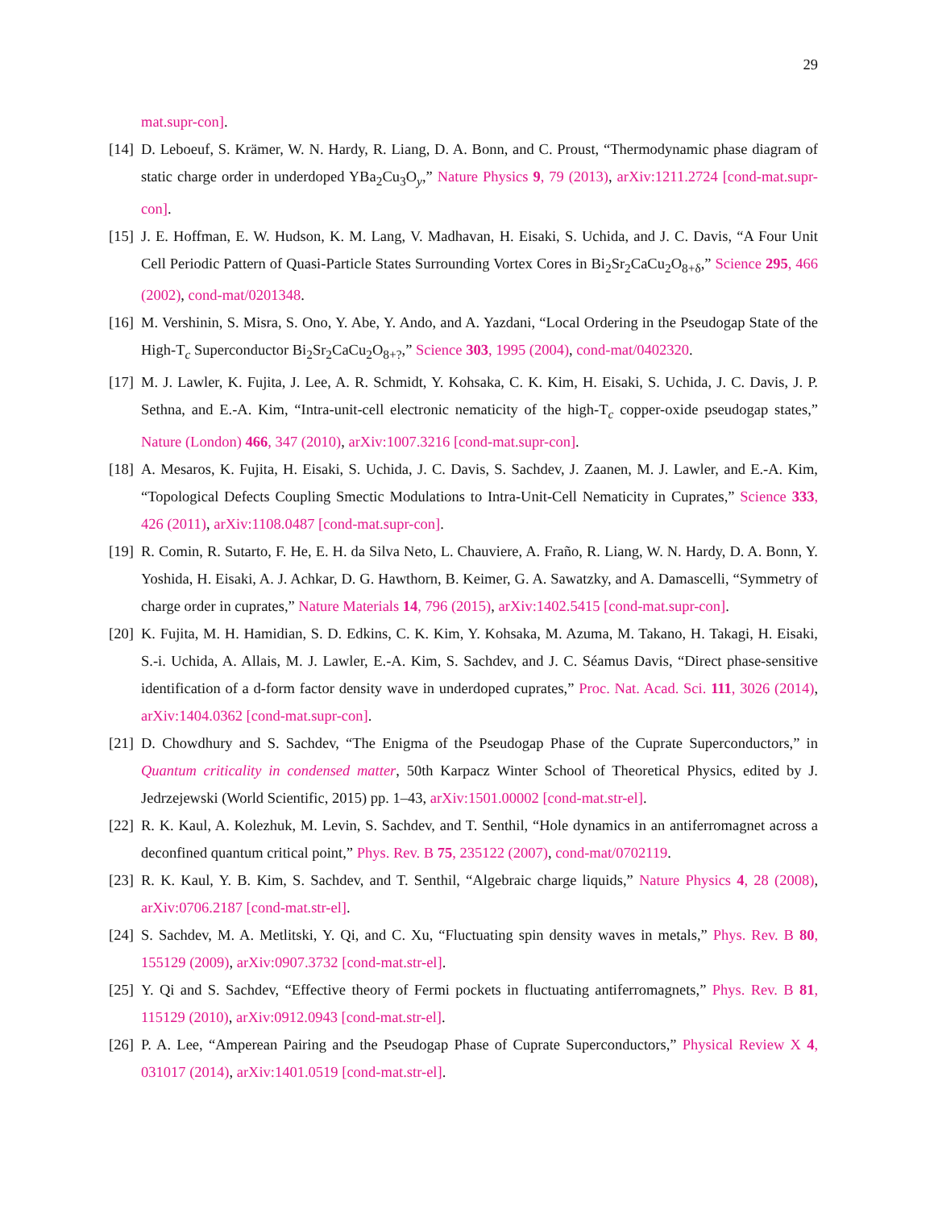29
mat.supr-con].
[14]
D. Leboeuf, S. Krämer, W. N. Hardy, R. Liang, D. A. Bonn, and C. Proust, “Thermodynamic phase diagram of static charge order in underdoped YBa<sub>2</sub>Cu<sub>3</sub>O<sub>y</sub>,” Nature Physics 9, 79 (2013), arXiv:1211.2724 [cond-mat.supr-con].
[15]
J. E. Hoffman, E. W. Hudson, K. M. Lang, V. Madhavan, H. Eisaki, S. Uchida, and J. C. Davis, “A Four Unit Cell Periodic Pattern of Quasi-Particle States Surrounding Vortex Cores in Bi<sub>2</sub>Sr<sub>2</sub>CaCu<sub>2</sub>O<sub>8+δ</sub>,” Science 295, 466 (2002), cond-mat/0201348.
[16]
M. Vershinin, S. Misra, S. Ono, Y. Abe, Y. Ando, and A. Yazdani, “Local Ordering in the Pseudogap State of the High-T<sub>c</sub> Superconductor Bi<sub>2</sub>Sr<sub>2</sub>CaCu<sub>2</sub>O<sub>8+?</sub>,” Science 303, 1995 (2004), cond-mat/0402320.
[17]
M. J. Lawler, K. Fujita, J. Lee, A. R. Schmidt, Y. Kohsaka, C. K. Kim, H. Eisaki, S. Uchida, J. C. Davis, J. P. Sethna, and E.-A. Kim, “Intra-unit-cell electronic nematicity of the high-T<sub>c</sub> copper-oxide pseudogap states,” Nature (London) 466, 347 (2010), arXiv:1007.3216 [cond-mat.supr-con].
[18]
A. Mesaros, K. Fujita, H. Eisaki, S. Uchida, J. C. Davis, S. Sachdev, J. Zaanen, M. J. Lawler, and E.-A. Kim, “Topological Defects Coupling Smectic Modulations to Intra-Unit-Cell Nematicity in Cuprates,” Science 333, 426 (2011), arXiv:1108.0487 [cond-mat.supr-con].
[19]
R. Comin, R. Sutarto, F. He, E. H. da Silva Neto, L. Chauviere, A. Fraño, R. Liang, W. N. Hardy, D. A. Bonn, Y. Yoshida, H. Eisaki, A. J. Achkar, D. G. Hawthorn, B. Keimer, G. A. Sawatzky, and A. Damascelli, “Symmetry of charge order in cuprates,” Nature Materials 14, 796 (2015), arXiv:1402.5415 [cond-mat.supr-con].
[20]
K. Fujita, M. H. Hamidian, S. D. Edkins, C. K. Kim, Y. Kohsaka, M. Azuma, M. Takano, H. Takagi, H. Eisaki, S.-i. Uchida, A. Allais, M. J. Lawler, E.-A. Kim, S. Sachdev, and J. C. Séamus Davis, “Direct phase-sensitive identification of a d-form factor density wave in underdoped cuprates,” Proc. Nat. Acad. Sci. 111, 3026 (2014), arXiv:1404.0362 [cond-mat.supr-con].
[21]
D. Chowdhury and S. Sachdev, “The Enigma of the Pseudogap Phase of the Cuprate Superconductors,” in Quantum criticality in condensed matter, 50th Karpacz Winter School of Theoretical Physics, edited by J. Jedrzejewski (World Scientific, 2015) pp. 1–43, arXiv:1501.00002 [cond-mat.str-el].
[22]
R. K. Kaul, A. Kolezhuk, M. Levin, S. Sachdev, and T. Senthil, “Hole dynamics in an antiferromagnet across a deconfined quantum critical point,” Phys. Rev. B 75, 235122 (2007), cond-mat/0702119.
[23]
R. K. Kaul, Y. B. Kim, S. Sachdev, and T. Senthil, “Algebraic charge liquids,” Nature Physics 4, 28 (2008), arXiv:0706.2187 [cond-mat.str-el].
[24]
S. Sachdev, M. A. Metlitski, Y. Qi, and C. Xu, “Fluctuating spin density waves in metals,” Phys. Rev. B 80, 155129 (2009), arXiv:0907.3732 [cond-mat.str-el].
[25]
Y. Qi and S. Sachdev, “Effective theory of Fermi pockets in fluctuating antiferromagnets,” Phys. Rev. B 81, 115129 (2010), arXiv:0912.0943 [cond-mat.str-el].
[26]
P. A. Lee, “Amperean Pairing and the Pseudogap Phase of Cuprate Superconductors,” Physical Review X 4, 031017 (2014), arXiv:1401.0519 [cond-mat.str-el].